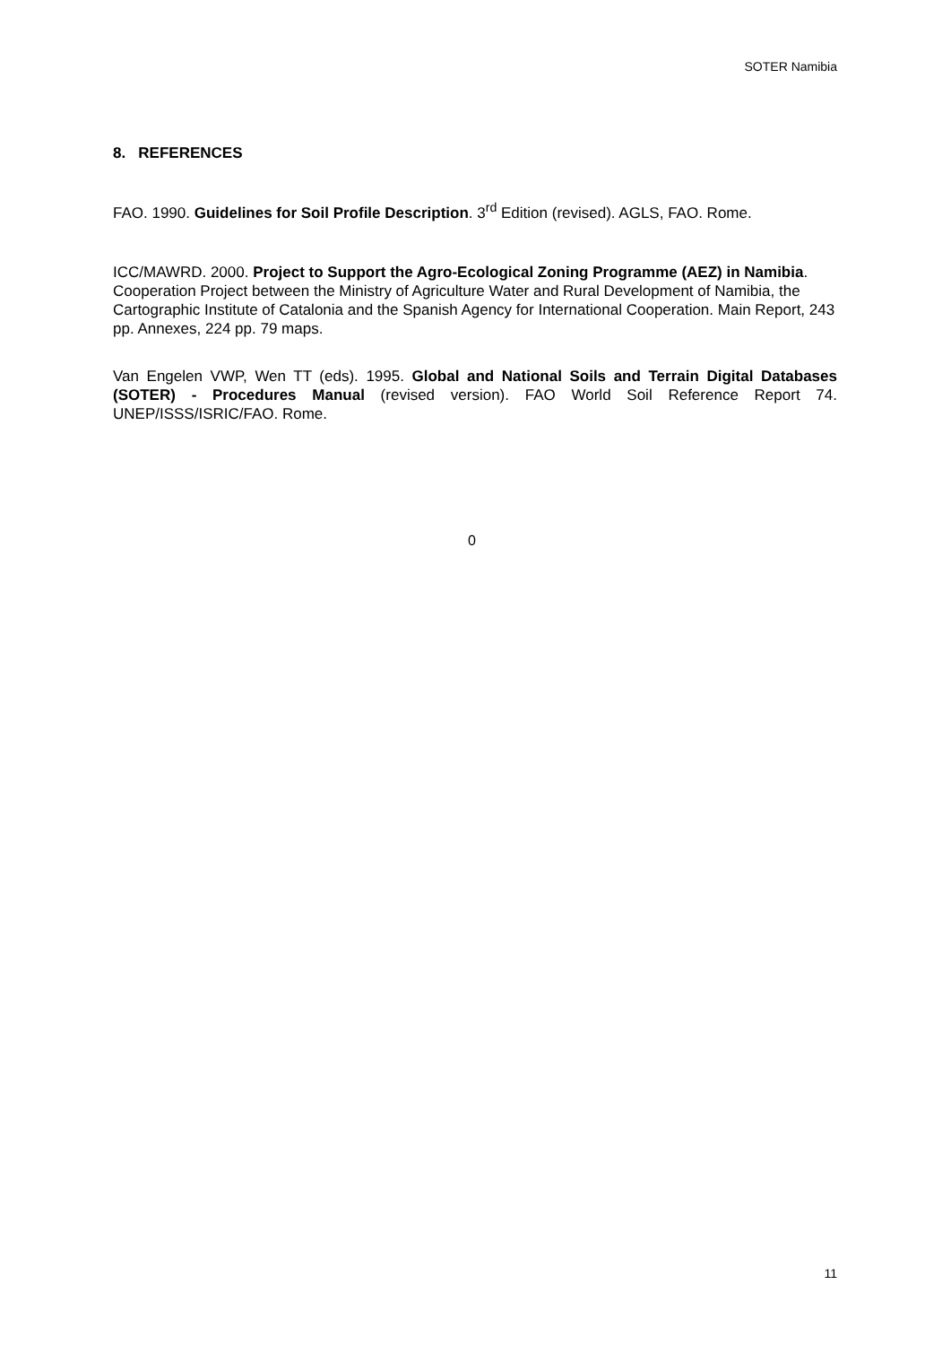SOTER Namibia
8. REFERENCES
FAO. 1990. Guidelines for Soil Profile Description. 3<sup>rd</sup> Edition (revised). AGLS, FAO. Rome.
ICC/MAWRD. 2000. Project to Support the Agro-Ecological Zoning Programme (AEZ) in Namibia. Cooperation Project between the Ministry of Agriculture Water and Rural Development of Namibia, the Cartographic Institute of Catalonia and the Spanish Agency for International Cooperation. Main Report, 243 pp. Annexes, 224 pp. 79 maps.
Van Engelen VWP, Wen TT (eds). 1995. Global and National Soils and Terrain Digital Databases (SOTER) - Procedures Manual (revised version). FAO World Soil Reference Report 74. UNEP/ISSS/ISRIC/FAO. Rome.
0
11